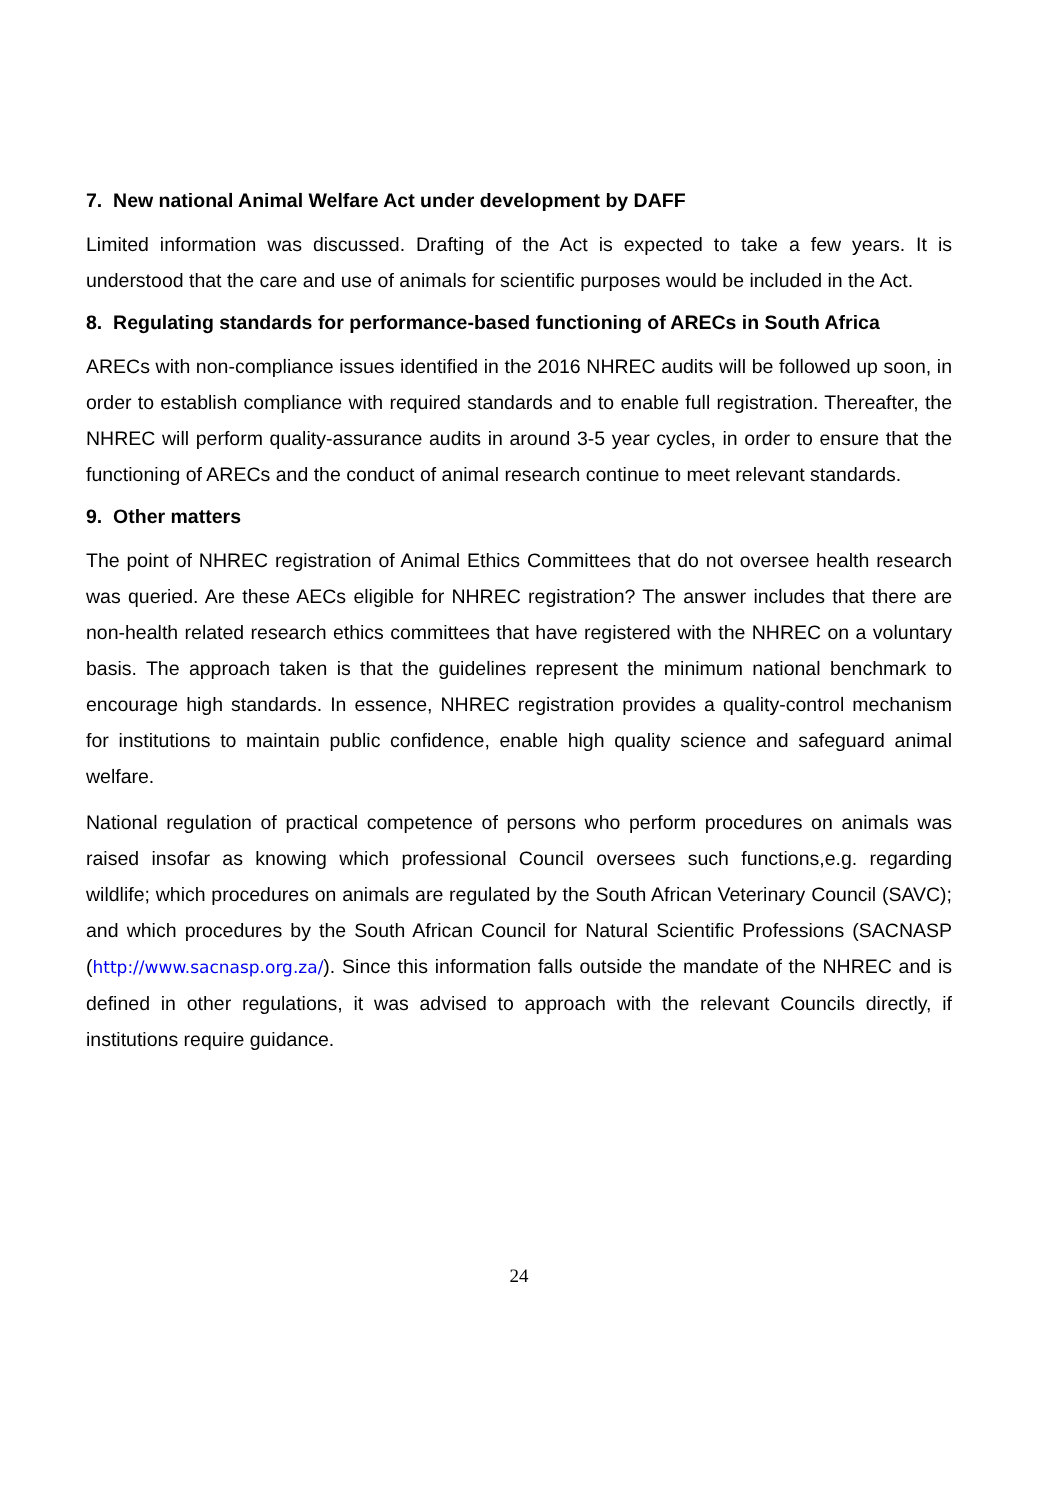7. New national Animal Welfare Act under development by DAFF
Limited information was discussed. Drafting of the Act is expected to take a few years. It is understood that the care and use of animals for scientific purposes would be included in the Act.
8. Regulating standards for performance-based functioning of ARECs in South Africa
ARECs with non-compliance issues identified in the 2016 NHREC audits will be followed up soon, in order to establish compliance with required standards and to enable full registration. Thereafter, the NHREC will perform quality-assurance audits in around 3-5 year cycles, in order to ensure that the functioning of ARECs and the conduct of animal research continue to meet relevant standards.
9. Other matters
The point of NHREC registration of Animal Ethics Committees that do not oversee health research was queried. Are these AECs eligible for NHREC registration? The answer includes that there are non-health related research ethics committees that have registered with the NHREC on a voluntary basis. The approach taken is that the guidelines represent the minimum national benchmark to encourage high standards. In essence, NHREC registration provides a quality-control mechanism for institutions to maintain public confidence, enable high quality science and safeguard animal welfare.
National regulation of practical competence of persons who perform procedures on animals was raised insofar as knowing which professional Council oversees such functions,e.g. regarding wildlife; which procedures on animals are regulated by the South African Veterinary Council (SAVC); and which procedures by the South African Council for Natural Scientific Professions (SACNASP (http://www.sacnasp.org.za/). Since this information falls outside the mandate of the NHREC and is defined in other regulations, it was advised to approach with the relevant Councils directly, if institutions require guidance.
24